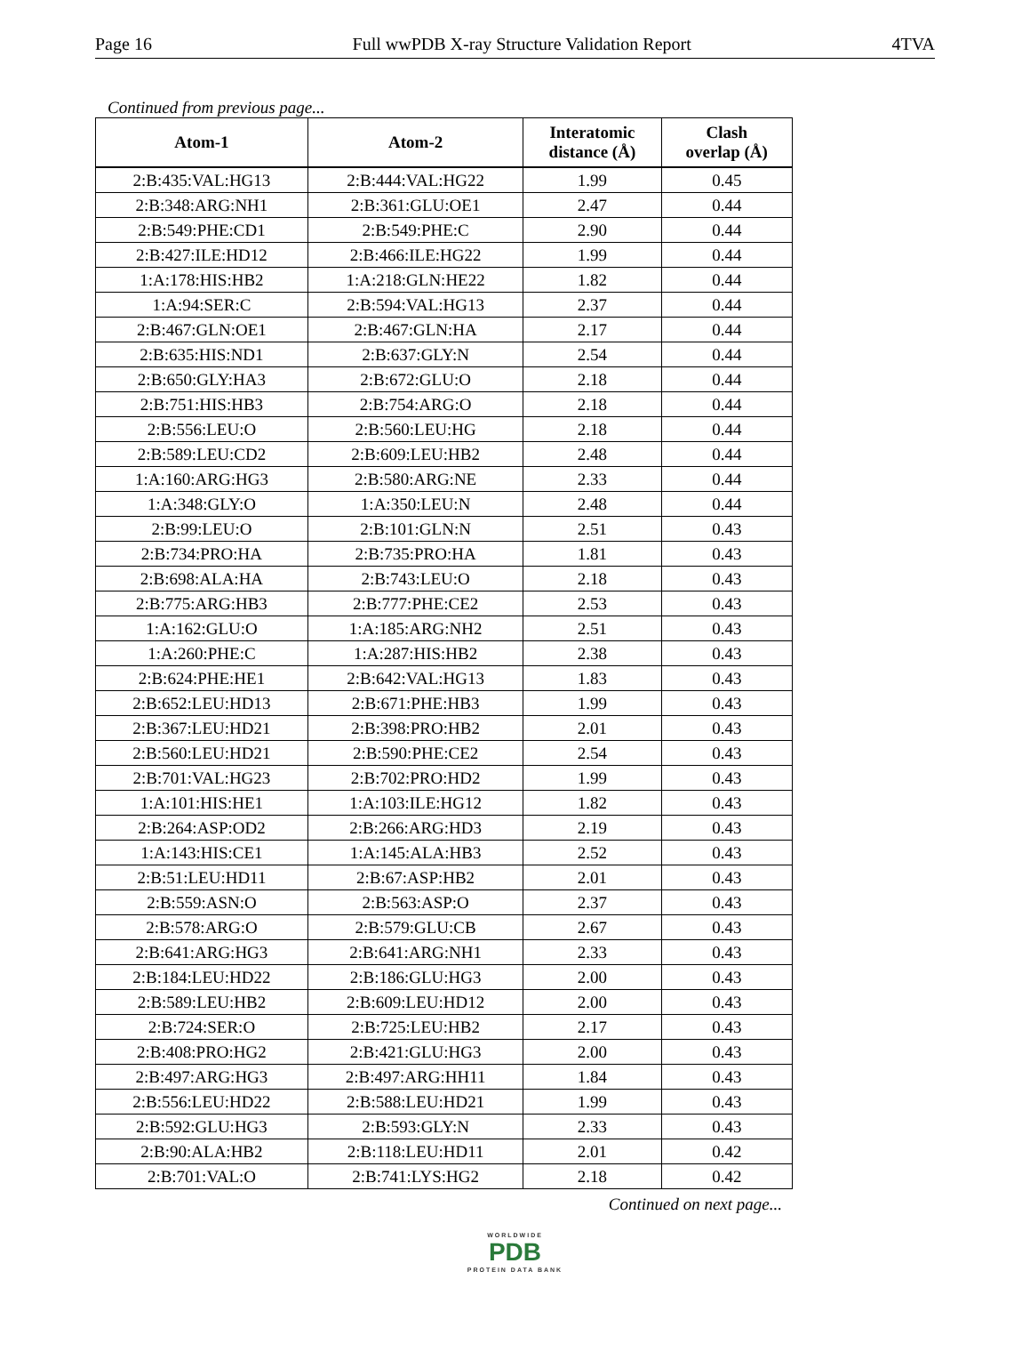Page 16 Full wwPDB X-ray Structure Validation Report 4TVA
Continued from previous page...
| Atom-1 | Atom-2 | Interatomic distance (Å) | Clash overlap (Å) |
| --- | --- | --- | --- |
| 2:B:435:VAL:HG13 | 2:B:444:VAL:HG22 | 1.99 | 0.45 |
| 2:B:348:ARG:NH1 | 2:B:361:GLU:OE1 | 2.47 | 0.44 |
| 2:B:549:PHE:CD1 | 2:B:549:PHE:C | 2.90 | 0.44 |
| 2:B:427:ILE:HD12 | 2:B:466:ILE:HG22 | 1.99 | 0.44 |
| 1:A:178:HIS:HB2 | 1:A:218:GLN:HE22 | 1.82 | 0.44 |
| 1:A:94:SER:C | 2:B:594:VAL:HG13 | 2.37 | 0.44 |
| 2:B:467:GLN:OE1 | 2:B:467:GLN:HA | 2.17 | 0.44 |
| 2:B:635:HIS:ND1 | 2:B:637:GLY:N | 2.54 | 0.44 |
| 2:B:650:GLY:HA3 | 2:B:672:GLU:O | 2.18 | 0.44 |
| 2:B:751:HIS:HB3 | 2:B:754:ARG:O | 2.18 | 0.44 |
| 2:B:556:LEU:O | 2:B:560:LEU:HG | 2.18 | 0.44 |
| 2:B:589:LEU:CD2 | 2:B:609:LEU:HB2 | 2.48 | 0.44 |
| 1:A:160:ARG:HG3 | 2:B:580:ARG:NE | 2.33 | 0.44 |
| 1:A:348:GLY:O | 1:A:350:LEU:N | 2.48 | 0.44 |
| 2:B:99:LEU:O | 2:B:101:GLN:N | 2.51 | 0.43 |
| 2:B:734:PRO:HA | 2:B:735:PRO:HA | 1.81 | 0.43 |
| 2:B:698:ALA:HA | 2:B:743:LEU:O | 2.18 | 0.43 |
| 2:B:775:ARG:HB3 | 2:B:777:PHE:CE2 | 2.53 | 0.43 |
| 1:A:162:GLU:O | 1:A:185:ARG:NH2 | 2.51 | 0.43 |
| 1:A:260:PHE:C | 1:A:287:HIS:HB2 | 2.38 | 0.43 |
| 2:B:624:PHE:HE1 | 2:B:642:VAL:HG13 | 1.83 | 0.43 |
| 2:B:652:LEU:HD13 | 2:B:671:PHE:HB3 | 1.99 | 0.43 |
| 2:B:367:LEU:HD21 | 2:B:398:PRO:HB2 | 2.01 | 0.43 |
| 2:B:560:LEU:HD21 | 2:B:590:PHE:CE2 | 2.54 | 0.43 |
| 2:B:701:VAL:HG23 | 2:B:702:PRO:HD2 | 1.99 | 0.43 |
| 1:A:101:HIS:HE1 | 1:A:103:ILE:HG12 | 1.82 | 0.43 |
| 2:B:264:ASP:OD2 | 2:B:266:ARG:HD3 | 2.19 | 0.43 |
| 1:A:143:HIS:CE1 | 1:A:145:ALA:HB3 | 2.52 | 0.43 |
| 2:B:51:LEU:HD11 | 2:B:67:ASP:HB2 | 2.01 | 0.43 |
| 2:B:559:ASN:O | 2:B:563:ASP:O | 2.37 | 0.43 |
| 2:B:578:ARG:O | 2:B:579:GLU:CB | 2.67 | 0.43 |
| 2:B:641:ARG:HG3 | 2:B:641:ARG:NH1 | 2.33 | 0.43 |
| 2:B:184:LEU:HD22 | 2:B:186:GLU:HG3 | 2.00 | 0.43 |
| 2:B:589:LEU:HB2 | 2:B:609:LEU:HD12 | 2.00 | 0.43 |
| 2:B:724:SER:O | 2:B:725:LEU:HB2 | 2.17 | 0.43 |
| 2:B:408:PRO:HG2 | 2:B:421:GLU:HG3 | 2.00 | 0.43 |
| 2:B:497:ARG:HG3 | 2:B:497:ARG:HH11 | 1.84 | 0.43 |
| 2:B:556:LEU:HD22 | 2:B:588:LEU:HD21 | 1.99 | 0.43 |
| 2:B:592:GLU:HG3 | 2:B:593:GLY:N | 2.33 | 0.43 |
| 2:B:90:ALA:HB2 | 2:B:118:LEU:HD11 | 2.01 | 0.42 |
| 2:B:701:VAL:O | 2:B:741:LYS:HG2 | 2.18 | 0.42 |
Continued on next page...
WORLDWIDE
PDB
PROTEIN DATA BANK